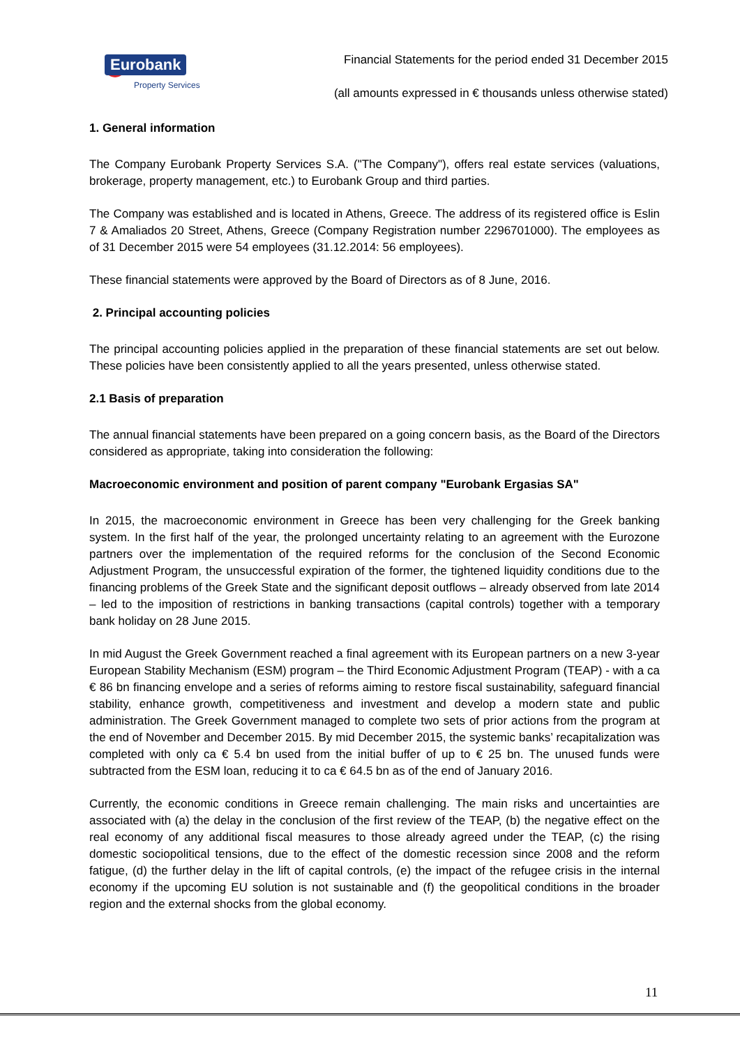Eurobank
Property Services
Financial Statements for the period ended 31 December 2015
(all amounts expressed in € thousands unless otherwise stated)
1. General information
The Company Eurobank Property Services S.A. ("The Company"), offers real estate services (valuations, brokerage, property management, etc.) to Eurobank Group and third parties.
The Company was established and is located in Athens, Greece. The address of its registered office is Eslin 7 & Amaliados 20 Street, Athens, Greece (Company Registration number 2296701000). The employees as of 31 December 2015 were 54 employees (31.12.2014: 56 employees).
These financial statements were approved by the Board of Directors as of 8 June, 2016.
2. Principal accounting policies
The principal accounting policies applied in the preparation of these financial statements are set out below. These policies have been consistently applied to all the years presented, unless otherwise stated.
2.1 Basis of preparation
The annual financial statements have been prepared on a going concern basis, as the Board of the Directors considered as appropriate, taking into consideration the following:
Macroeconomic environment and position of parent company "Eurobank Ergasias SA"
In 2015, the macroeconomic environment in Greece has been very challenging for the Greek banking system. In the first half of the year, the prolonged uncertainty relating to an agreement with the Eurozone partners over the implementation of the required reforms for the conclusion of the Second Economic Adjustment Program, the unsuccessful expiration of the former, the tightened liquidity conditions due to the financing problems of the Greek State and the significant deposit outflows – already observed from late 2014 – led to the imposition of restrictions in banking transactions (capital controls) together with a temporary bank holiday on 28 June 2015.
In mid August the Greek Government reached a final agreement with its European partners on a new 3-year European Stability Mechanism (ESM) program – the Third Economic Adjustment Program (TEAP) - with a ca € 86 bn financing envelope and a series of reforms aiming to restore fiscal sustainability, safeguard financial stability, enhance growth, competitiveness and investment and develop a modern state and public administration. The Greek Government managed to complete two sets of prior actions from the program at the end of November and December 2015. By mid December 2015, the systemic banks’ recapitalization was completed with only ca € 5.4 bn used from the initial buffer of up to € 25 bn. The unused funds were subtracted from the ESM loan, reducing it to ca € 64.5 bn as of the end of January 2016.
Currently, the economic conditions in Greece remain challenging. The main risks and uncertainties are associated with (a) the delay in the conclusion of the first review of the TEAP, (b) the negative effect on the real economy of any additional fiscal measures to those already agreed under the TEAP, (c) the rising domestic sociopolitical tensions, due to the effect of the domestic recession since 2008 and the reform fatigue, (d) the further delay in the lift of capital controls, (e) the impact of the refugee crisis in the internal economy if the upcoming EU solution is not sustainable and (f) the geopolitical conditions in the broader region and the external shocks from the global economy.
11